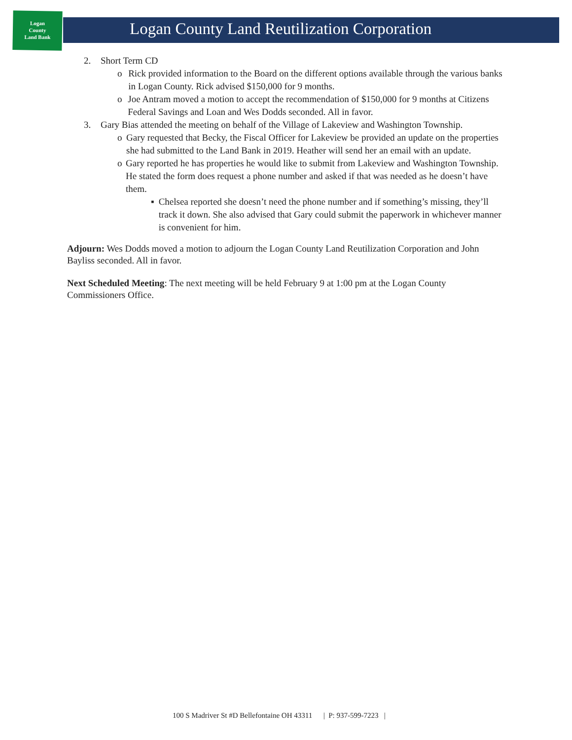Logan
County
Land Bank
Logan County Land Reutilization Corporation
2. Short Term CD
o Rick provided information to the Board on the different options available through the various banks in Logan County. Rick advised $150,000 for 9 months.
o Joe Antram moved a motion to accept the recommendation of $150,000 for 9 months at Citizens Federal Savings and Loan and Wes Dodds seconded. All in favor.
3. Gary Bias attended the meeting on behalf of the Village of Lakeview and Washington Township.
o Gary requested that Becky, the Fiscal Officer for Lakeview be provided an update on the properties she had submitted to the Land Bank in 2019. Heather will send her an email with an update.
o Gary reported he has properties he would like to submit from Lakeview and Washington Township. He stated the form does request a phone number and asked if that was needed as he doesn’t have them.
▪ Chelsea reported she doesn’t need the phone number and if something’s missing, they’ll track it down. She also advised that Gary could submit the paperwork in whichever manner is convenient for him.
Adjourn: Wes Dodds moved a motion to adjourn the Logan County Land Reutilization Corporation and John Bayliss seconded. All in favor.
Next Scheduled Meeting: The next meeting will be held February 9 at 1:00 pm at the Logan County Commissioners Office.
100 S Madriver St #D Bellefontaine OH 43311 | P: 937-599-7223 |